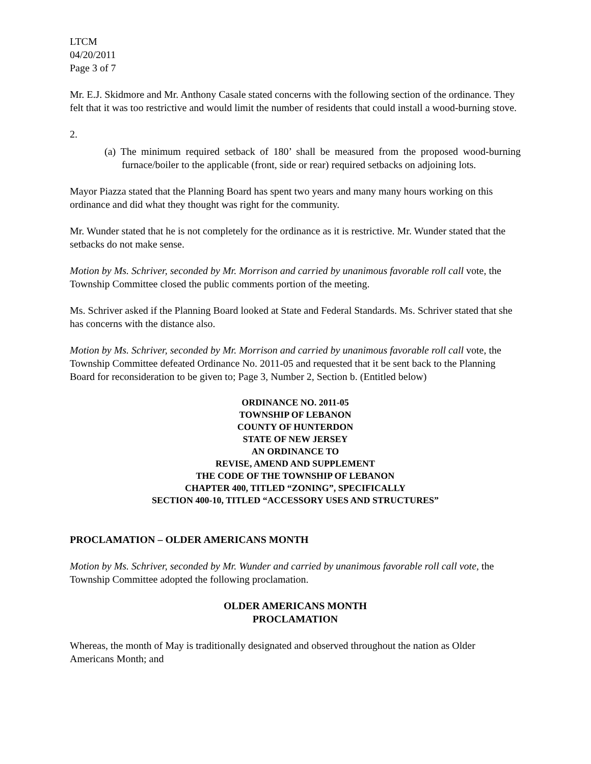LTCM
04/20/2011
Page 3 of 7
Mr. E.J. Skidmore and Mr. Anthony Casale stated concerns with the following section of the ordinance. They felt that it was too restrictive and would limit the number of residents that could install a wood-burning stove.
2.
(a) The minimum required setback of 180’ shall be measured from the proposed wood-burning furnace/boiler to the applicable (front, side or rear) required setbacks on adjoining lots.
Mayor Piazza stated that the Planning Board has spent two years and many many hours working on this ordinance and did what they thought was right for the community.
Mr. Wunder stated that he is not completely for the ordinance as it is restrictive. Mr. Wunder stated that the setbacks do not make sense.
Motion by Ms. Schriver, seconded by Mr. Morrison and carried by unanimous favorable roll call vote, the Township Committee closed the public comments portion of the meeting.
Ms. Schriver asked if the Planning Board looked at State and Federal Standards. Ms. Schriver stated that she has concerns with the distance also.
Motion by Ms. Schriver, seconded by Mr. Morrison and carried by unanimous favorable roll call vote, the Township Committee defeated Ordinance No. 2011-05 and requested that it be sent back to the Planning Board for reconsideration to be given to; Page 3, Number 2, Section b. (Entitled below)
ORDINANCE NO. 2011-05
TOWNSHIP OF LEBANON
COUNTY OF HUNTERDON
STATE OF NEW JERSEY
AN ORDINANCE TO
REVISE, AMEND AND SUPPLEMENT
THE CODE OF THE TOWNSHIP OF LEBANON
CHAPTER 400, TITLED “ZONING”, SPECIFICALLY
SECTION 400-10, TITLED “ACCESSORY USES AND STRUCTURES”
PROCLAMATION – OLDER AMERICANS MONTH
Motion by Ms. Schriver, seconded by Mr. Wunder and carried by unanimous favorable roll call vote, the Township Committee adopted the following proclamation.
OLDER AMERICANS MONTH
PROCLAMATION
Whereas, the month of May is traditionally designated and observed throughout the nation as Older Americans Month; and